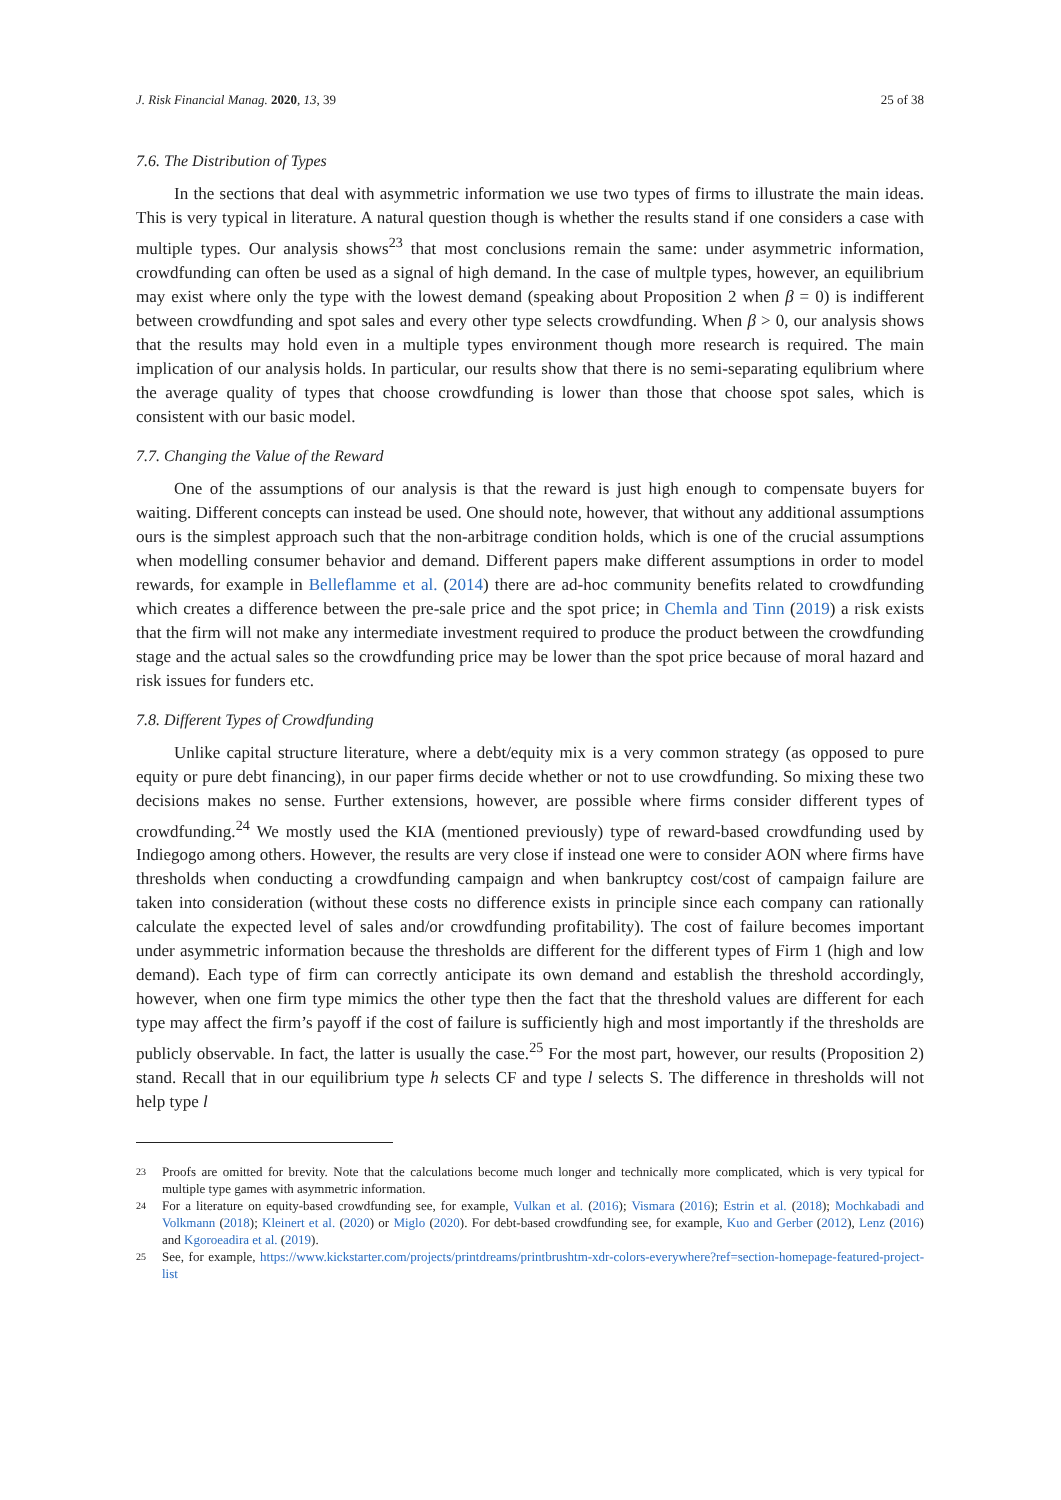J. Risk Financial Manag. 2020, 13, 39 25 of 38
7.6. The Distribution of Types
In the sections that deal with asymmetric information we use two types of firms to illustrate the main ideas. This is very typical in literature. A natural question though is whether the results stand if one considers a case with multiple types. Our analysis shows<sup>23</sup> that most conclusions remain the same: under asymmetric information, crowdfunding can often be used as a signal of high demand. In the case of multple types, however, an equilibrium may exist where only the type with the lowest demand (speaking about Proposition 2 when β = 0) is indifferent between crowdfunding and spot sales and every other type selects crowdfunding. When β > 0, our analysis shows that the results may hold even in a multiple types environment though more research is required. The main implication of our analysis holds. In particular, our results show that there is no semi-separating equlibrium where the average quality of types that choose crowdfunding is lower than those that choose spot sales, which is consistent with our basic model.
7.7. Changing the Value of the Reward
One of the assumptions of our analysis is that the reward is just high enough to compensate buyers for waiting. Different concepts can instead be used. One should note, however, that without any additional assumptions ours is the simplest approach such that the non-arbitrage condition holds, which is one of the crucial assumptions when modelling consumer behavior and demand. Different papers make different assumptions in order to model rewards, for example in Belleflamme et al. (2014) there are ad-hoc community benefits related to crowdfunding which creates a difference between the pre-sale price and the spot price; in Chemla and Tinn (2019) a risk exists that the firm will not make any intermediate investment required to produce the product between the crowdfunding stage and the actual sales so the crowdfunding price may be lower than the spot price because of moral hazard and risk issues for funders etc.
7.8. Different Types of Crowdfunding
Unlike capital structure literature, where a debt/equity mix is a very common strategy (as opposed to pure equity or pure debt financing), in our paper firms decide whether or not to use crowdfunding. So mixing these two decisions makes no sense. Further extensions, however, are possible where firms consider different types of crowdfunding.<sup>24</sup> We mostly used the KIA (mentioned previously) type of reward-based crowdfunding used by Indiegogo among others. However, the results are very close if instead one were to consider AON where firms have thresholds when conducting a crowdfunding campaign and when bankruptcy cost/cost of campaign failure are taken into consideration (without these costs no difference exists in principle since each company can rationally calculate the expected level of sales and/or crowdfunding profitability). The cost of failure becomes important under asymmetric information because the thresholds are different for the different types of Firm 1 (high and low demand). Each type of firm can correctly anticipate its own demand and establish the threshold accordingly, however, when one firm type mimics the other type then the fact that the threshold values are different for each type may affect the firm’s payoff if the cost of failure is sufficiently high and most importantly if the thresholds are publicly observable. In fact, the latter is usually the case.<sup>25</sup> For the most part, however, our results (Proposition 2) stand. Recall that in our equilibrium type h selects CF and type l selects S. The difference in thresholds will not help type l
23 Proofs are omitted for brevity. Note that the calculations become much longer and technically more complicated, which is very typical for multiple type games with asymmetric information.
24 For a literature on equity-based crowdfunding see, for example, Vulkan et al. (2016); Vismara (2016); Estrin et al. (2018); Mochkabadi and Volkmann (2018); Kleinert et al. (2020) or Miglo (2020). For debt-based crowdfunding see, for example, Kuo and Gerber (2012), Lenz (2016) and Kgoroeadira et al. (2019).
25 See, for example, https://www.kickstarter.com/projects/printdreams/printbrushtm-xdr-colors-everywhere?ref=section-homepage-featured-project-list